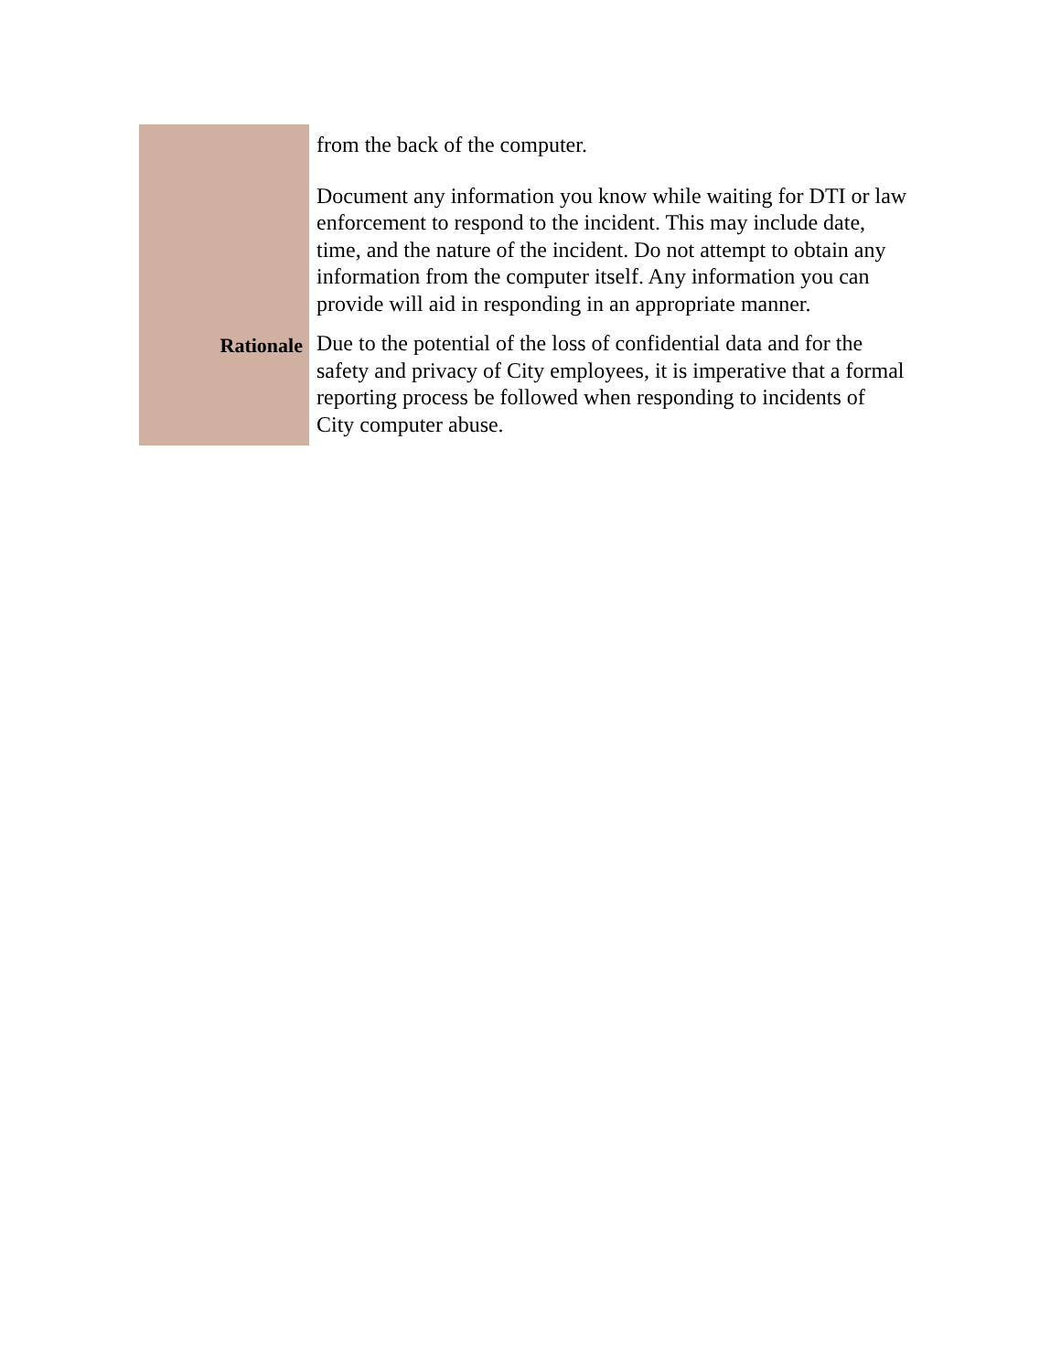| | from the back of the computer. Document any information you know while waiting for DTI or law enforcement to respond to the incident. This may include date, time, and the nature of the incident. Do not attempt to obtain any information from the computer itself. Any information you can provide will aid in responding in an appropriate manner. |
| Rationale | Due to the potential of the loss of confidential data and for the safety and privacy of City employees, it is imperative that a formal reporting process be followed when responding to incidents of City computer abuse. |